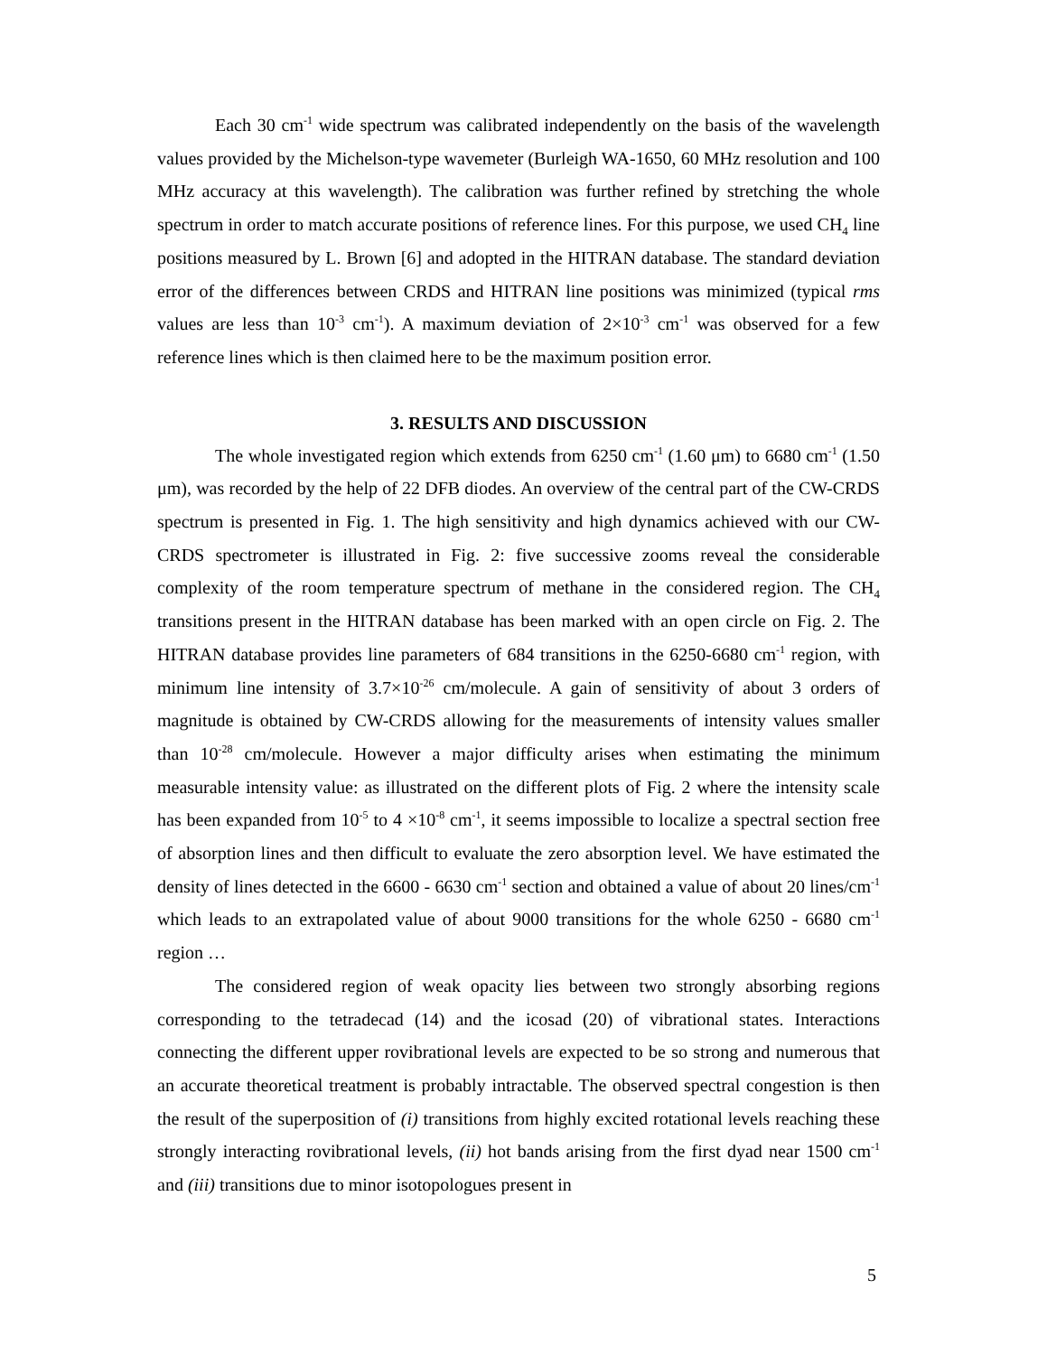Each 30 cm<sup>-1</sup> wide spectrum was calibrated independently on the basis of the wavelength values provided by the Michelson-type wavemeter (Burleigh WA-1650, 60 MHz resolution and 100 MHz accuracy at this wavelength). The calibration was further refined by stretching the whole spectrum in order to match accurate positions of reference lines. For this purpose, we used CH<sub>4</sub> line positions measured by L. Brown [6] and adopted in the HITRAN database. The standard deviation error of the differences between CRDS and HITRAN line positions was minimized (typical rms values are less than 10<sup>-3</sup> cm<sup>-1</sup>). A maximum deviation of 2×10<sup>-3</sup> cm<sup>-1</sup> was observed for a few reference lines which is then claimed here to be the maximum position error.
3. RESULTS AND DISCUSSION
The whole investigated region which extends from 6250 cm<sup>-1</sup> (1.60 μm) to 6680 cm<sup>-1</sup> (1.50 μm), was recorded by the help of 22 DFB diodes. An overview of the central part of the CW-CRDS spectrum is presented in Fig. 1. The high sensitivity and high dynamics achieved with our CW-CRDS spectrometer is illustrated in Fig. 2: five successive zooms reveal the considerable complexity of the room temperature spectrum of methane in the considered region. The CH<sub>4</sub> transitions present in the HITRAN database has been marked with an open circle on Fig. 2. The HITRAN database provides line parameters of 684 transitions in the 6250-6680 cm<sup>-1</sup> region, with minimum line intensity of 3.7×10<sup>-26</sup> cm/molecule. A gain of sensitivity of about 3 orders of magnitude is obtained by CW-CRDS allowing for the measurements of intensity values smaller than 10<sup>-28</sup> cm/molecule. However a major difficulty arises when estimating the minimum measurable intensity value: as illustrated on the different plots of Fig. 2 where the intensity scale has been expanded from 10<sup>-5</sup> to 4 ×10<sup>-8</sup> cm<sup>-1</sup>, it seems impossible to localize a spectral section free of absorption lines and then difficult to evaluate the zero absorption level. We have estimated the density of lines detected in the 6600 - 6630 cm<sup>-1</sup> section and obtained a value of about 20 lines/cm<sup>-1</sup> which leads to an extrapolated value of about 9000 transitions for the whole 6250 - 6680 cm<sup>-1</sup> region …
The considered region of weak opacity lies between two strongly absorbing regions corresponding to the tetradecad (14) and the icosad (20) of vibrational states. Interactions connecting the different upper rovibrational levels are expected to be so strong and numerous that an accurate theoretical treatment is probably intractable. The observed spectral congestion is then the result of the superposition of (i) transitions from highly excited rotational levels reaching these strongly interacting rovibrational levels, (ii) hot bands arising from the first dyad near 1500 cm<sup>-1</sup> and (iii) transitions due to minor isotopologues present in
5